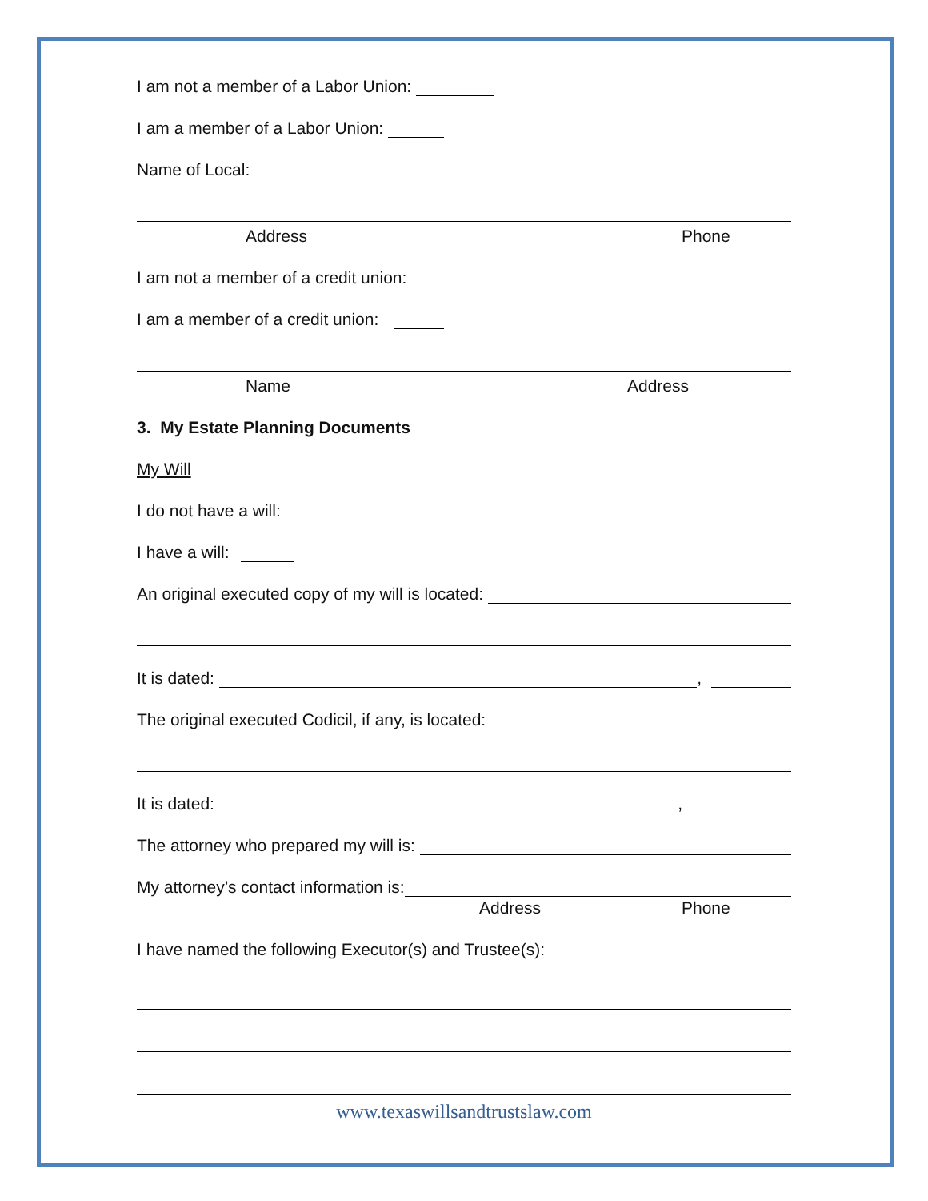I am not a member of a Labor Union:
I am a member of a Labor Union:
Name of Local:
Address Phone
I am not a member of a credit union:
I am a member of a credit union:
Name Address
3. My Estate Planning Documents
My Will
I do not have a will:
I have a will:
An original executed copy of my will is located:
It is dated: ,
The original executed Codicil, if any, is located:
It is dated: ,
The attorney who prepared my will is:
My attorney’s contact information is:
Address Phone
I have named the following Executor(s) and Trustee(s):
www.texaswillsandtrustslaw.com